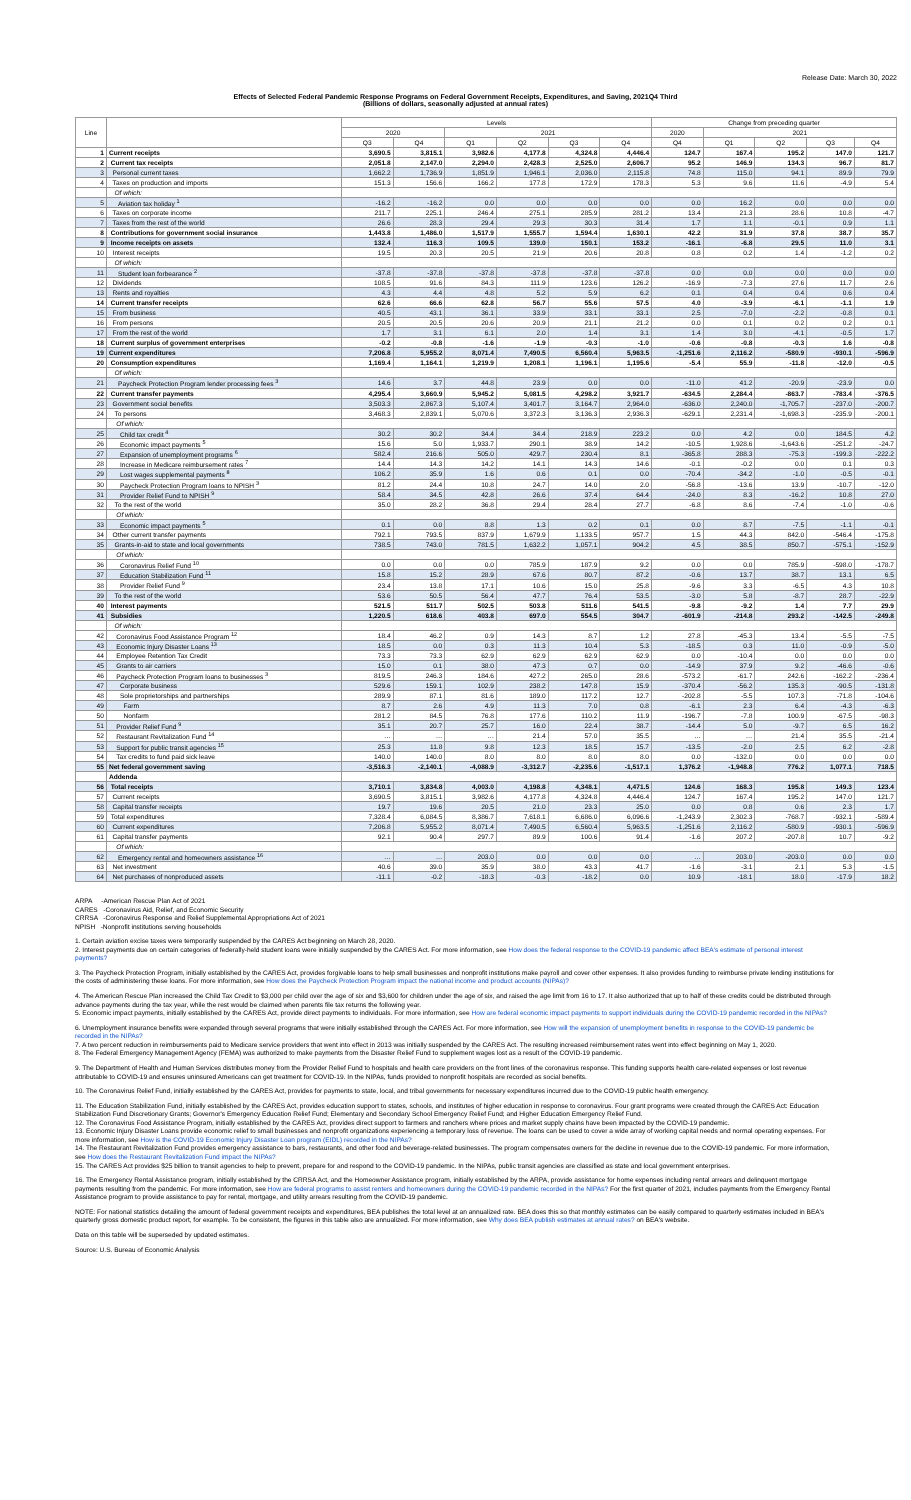Release Date: March 30, 2022
Effects of Selected Federal Pandemic Response Programs on Federal Government Receipts, Expenditures, and Saving, 2021Q4 Third
(Billions of dollars, seasonally adjusted at annual rates)
| Line | | Levels | | | | | | Change from preceding quarter | | | | |
| --- | --- | --- | --- | --- | --- | --- | --- | --- | --- | --- | --- | --- |
| | | 2020 | | 2021 | | | | 2020 | 2021 | | | |
| | | Q3 | Q4 | Q1 | Q2 | Q3 | Q4 | Q4 | Q1 | Q2 | Q3 | Q4 |
| 1 | Current receipts | 3,690.5 | 3,815.1 | 3,982.6 | 4,177.8 | 4,324.8 | 4,446.4 | 124.7 | 167.4 | 195.2 | 147.0 | 121.7 |
| 2 | Current tax receipts | 2,051.8 | 2,147.0 | 2,294.0 | 2,428.3 | 2,525.0 | 2,606.7 | 95.2 | 146.9 | 134.3 | 96.7 | 81.7 |
| 3 | Personal current taxes | 1,662.2 | 1,736.9 | 1,851.9 | 1,946.1 | 2,036.0 | 2,115.8 | 74.8 | 115.0 | 94.1 | 89.9 | 79.9 |
| 4 | Taxes on production and imports | 151.3 | 156.6 | 166.2 | 177.8 | 172.9 | 178.3 | 5.3 | 9.6 | 11.6 | -4.9 | 5.4 |
| | Of which: | | | | | | | | | | | |
| 5 | Aviation tax holiday <sup>1</sup> | -16.2 | -16.2 | 0.0 | 0.0 | 0.0 | 0.0 | 0.0 | 16.2 | 0.0 | 0.0 | 0.0 |
| 6 | Taxes on corporate income | 211.7 | 225.1 | 246.4 | 275.1 | 285.9 | 281.2 | 13.4 | 21.3 | 28.6 | 10.8 | -4.7 |
| 7 | Taxes from the rest of the world | 26.6 | 28.3 | 29.4 | 29.3 | 30.3 | 31.4 | 1.7 | 1.1 | -0.1 | 0.9 | 1.1 |
| 8 | Contributions for government social insurance | 1,443.8 | 1,486.0 | 1,517.9 | 1,555.7 | 1,594.4 | 1,630.1 | 42.2 | 31.9 | 37.8 | 38.7 | 35.7 |
| 9 | Income receipts on assets | 132.4 | 116.3 | 109.5 | 139.0 | 150.1 | 153.2 | -16.1 | -6.8 | 29.5 | 11.0 | 3.1 |
| 10 | Interest receipts | 19.5 | 20.3 | 20.5 | 21.9 | 20.6 | 20.8 | 0.8 | 0.2 | 1.4 | -1.2 | 0.2 |
| | Of which: | | | | | | | | | | | |
| 11 | Student loan forbearance <sup>2</sup> | -37.8 | -37.8 | -37.8 | -37.8 | -37.8 | -37.8 | 0.0 | 0.0 | 0.0 | 0.0 | 0.0 |
| 12 | Dividends | 108.5 | 91.6 | 84.3 | 111.9 | 123.6 | 126.2 | -16.9 | -7.3 | 27.6 | 11.7 | 2.6 |
| 13 | Rents and royalties | 4.3 | 4.4 | 4.8 | 5.2 | 5.9 | 6.2 | 0.1 | 0.4 | 0.4 | 0.6 | 0.4 |
| 14 | Current transfer receipts | 62.6 | 66.6 | 62.8 | 56.7 | 55.6 | 57.5 | 4.0 | -3.9 | -6.1 | -1.1 | 1.9 |
| 15 | From business | 40.5 | 43.1 | 36.1 | 33.9 | 33.1 | 33.1 | 2.5 | -7.0 | -2.2 | -0.8 | 0.1 |
| 16 | From persons | 20.5 | 20.5 | 20.6 | 20.9 | 21.1 | 21.2 | 0.0 | 0.1 | 0.2 | 0.2 | 0.1 |
| 17 | From the rest of the world | 1.7 | 3.1 | 6.1 | 2.0 | 1.4 | 3.1 | 1.4 | 3.0 | -4.1 | -0.5 | 1.7 |
| 18 | Current surplus of government enterprises | -0.2 | -0.8 | -1.6 | -1.9 | -0.3 | -1.0 | -0.6 | -0.8 | -0.3 | 1.6 | -0.8 |
| 19 | Current expenditures | 7,206.8 | 5,955.2 | 8,071.4 | 7,490.5 | 6,560.4 | 5,963.5 | -1,251.6 | 2,116.2 | -580.9 | -930.1 | -596.9 |
| 20 | Consumption expenditures | 1,169.4 | 1,164.1 | 1,219.9 | 1,208.1 | 1,196.1 | 1,195.6 | -5.4 | 55.9 | -11.8 | -12.0 | -0.5 |
| | Of which: | | | | | | | | | | | |
| 21 | Paycheck Protection Program lender processing fees <sup>3</sup> | 14.6 | 3.7 | 44.8 | 23.9 | 0.0 | 0.0 | -11.0 | 41.2 | -20.9 | -23.9 | 0.0 |
| 22 | Current transfer payments | 4,295.4 | 3,660.9 | 5,945.2 | 5,081.5 | 4,298.2 | 3,921.7 | -634.5 | 2,284.4 | -863.7 | -783.4 | -376.5 |
| 23 | Government social benefits | 3,503.3 | 2,867.3 | 5,107.4 | 3,401.7 | 3,164.7 | 2,964.0 | -636.0 | 2,240.0 | -1,705.7 | -237.0 | -200.7 |
| 24 | To persons | 3,468.3 | 2,839.1 | 5,070.6 | 3,372.3 | 3,136.3 | 2,936.3 | -629.1 | 2,231.4 | -1,698.3 | -235.9 | -200.1 |
| | Of which: | | | | | | | | | | | |
| 25 | Child tax credit <sup>4</sup> | 30.2 | 30.2 | 34.4 | 34.4 | 218.9 | 223.2 | 0.0 | 4.2 | 0.0 | 184.5 | 4.2 |
| 26 | Economic impact payments <sup>5</sup> | 15.6 | 5.0 | 1,933.7 | 290.1 | 38.9 | 14.2 | -10.5 | 1,928.6 | -1,643.6 | -251.2 | -24.7 |
| 27 | Expansion of unemployment programs <sup>6</sup> | 582.4 | 216.6 | 505.0 | 429.7 | 230.4 | 8.1 | -365.8 | 288.3 | -75.3 | -199.3 | -222.2 |
| 28 | Increase in Medicare reimbursement rates <sup>7</sup> | 14.4 | 14.3 | 14.2 | 14.1 | 14.3 | 14.6 | -0.1 | -0.2 | 0.0 | 0.1 | 0.3 |
| 29 | Lost wages supplemental payments <sup>8</sup> | 106.2 | 35.9 | 1.6 | 0.6 | 0.1 | 0.0 | -70.4 | -34.2 | -1.0 | -0.5 | -0.1 |
| 30 | Paycheck Protection Program loans to NPISH <sup>3</sup> | 81.2 | 24.4 | 10.8 | 24.7 | 14.0 | 2.0 | -56.8 | -13.6 | 13.9 | -10.7 | -12.0 |
| 31 | Provider Relief Fund to NPISH <sup>9</sup> | 58.4 | 34.5 | 42.8 | 26.6 | 37.4 | 64.4 | -24.0 | 8.3 | -16.2 | 10.8 | 27.0 |
| 32 | To the rest of the world | 35.0 | 28.2 | 36.8 | 29.4 | 28.4 | 27.7 | -6.8 | 8.6 | -7.4 | -1.0 | -0.6 |
| | Of which: | | | | | | | | | | | |
| 33 | Economic impact payments <sup>5</sup> | 0.1 | 0.0 | 8.8 | 1.3 | 0.2 | 0.1 | 0.0 | 8.7 | -7.5 | -1.1 | -0.1 |
| 34 | Other current transfer payments | 792.1 | 793.5 | 837.9 | 1,679.9 | 1,133.5 | 957.7 | 1.5 | 44.3 | 842.0 | -546.4 | -175.8 |
| 35 | Grants-in-aid to state and local governments | 738.5 | 743.0 | 781.5 | 1,632.2 | 1,057.1 | 904.2 | 4.5 | 38.5 | 850.7 | -575.1 | -152.9 |
| | Of which: | | | | | | | | | | | |
| 36 | Coronavirus Relief Fund <sup>10</sup> | 0.0 | 0.0 | 0.0 | 785.9 | 187.9 | 9.2 | 0.0 | 0.0 | 785.9 | -598.0 | -178.7 |
| 37 | Education Stabilization Fund <sup>11</sup> | 15.8 | 15.2 | 28.9 | 67.6 | 80.7 | 87.2 | -0.6 | 13.7 | 38.7 | 13.1 | 6.5 |
| 38 | Provider Relief Fund <sup>9</sup> | 23.4 | 13.8 | 17.1 | 10.6 | 15.0 | 25.8 | -9.6 | 3.3 | -6.5 | 4.3 | 10.8 |
| 39 | To the rest of the world | 53.6 | 50.5 | 56.4 | 47.7 | 76.4 | 53.5 | -3.0 | 5.8 | -8.7 | 28.7 | -22.9 |
| 40 | Interest payments | 521.5 | 511.7 | 502.5 | 503.8 | 511.6 | 541.5 | -9.8 | -9.2 | 1.4 | 7.7 | 29.9 |
| 41 | Subsidies | 1,220.5 | 618.6 | 403.8 | 697.0 | 554.5 | 304.7 | -601.9 | -214.8 | 293.2 | -142.5 | -249.8 |
| | Of which: | | | | | | | | | | | |
| 42 | Coronavirus Food Assistance Program <sup>12</sup> | 18.4 | 46.2 | 0.9 | 14.3 | 8.7 | 1.2 | 27.8 | -45.3 | 13.4 | -5.5 | -7.5 |
| 43 | Economic Injury Disaster Loans <sup>13</sup> | 18.5 | 0.0 | 0.3 | 11.3 | 10.4 | 5.3 | -18.5 | 0.3 | 11.0 | -0.9 | -5.0 |
| 44 | Employee Retention Tax Credit | 73.3 | 73.3 | 62.9 | 62.9 | 62.9 | 62.9 | 0.0 | -10.4 | 0.0 | 0.0 | 0.0 |
| 45 | Grants to air carriers | 15.0 | 0.1 | 38.0 | 47.3 | 0.7 | 0.0 | -14.9 | 37.9 | 9.2 | -46.6 | -0.6 |
| 46 | Paycheck Protection Program loans to businesses <sup>3</sup> | 819.5 | 246.3 | 184.6 | 427.2 | 265.0 | 28.6 | -573.2 | -61.7 | 242.6 | -162.2 | -236.4 |
| 47 | Corporate business | 529.6 | 159.1 | 102.9 | 238.2 | 147.8 | 15.9 | -370.4 | -56.2 | 135.3 | -90.5 | -131.8 |
| 48 | Sole proprietorships and partnerships | 289.9 | 87.1 | 81.6 | 189.0 | 117.2 | 12.7 | -202.8 | -5.5 | 107.3 | -71.8 | -104.6 |
| 49 | Farm | 8.7 | 2.6 | 4.9 | 11.3 | 7.0 | 0.8 | -6.1 | 2.3 | 6.4 | -4.3 | -6.3 |
| 50 | Nonfarm | 281.2 | 84.5 | 76.8 | 177.6 | 110.2 | 11.9 | -196.7 | -7.8 | 100.9 | -67.5 | -98.3 |
| 51 | Provider Relief Fund <sup>9</sup> | 35.1 | 20.7 | 25.7 | 16.0 | 22.4 | 38.7 | -14.4 | 5.0 | -9.7 | 6.5 | 16.2 |
| 52 | Restaurant Revitalization Fund <sup>14</sup> | … | … | … | 21.4 | 57.0 | 35.5 | … | … | 21.4 | 35.5 | -21.4 |
| 53 | Support for public transit agencies <sup>15</sup> | 25.3 | 11.8 | 9.8 | 12.3 | 18.5 | 15.7 | -13.5 | -2.0 | 2.5 | 6.2 | -2.8 |
| 54 | Tax credits to fund paid sick leave | 140.0 | 140.0 | 8.0 | 8.0 | 8.0 | 8.0 | 0.0 | -132.0 | 0.0 | 0.0 | 0.0 |
| 55 | Net federal government saving | -3,516.3 | -2,140.1 | -4,088.9 | -3,312.7 | -2,235.6 | -1,517.1 | 1,376.2 | -1,948.8 | 776.2 | 1,077.1 | 718.5 |
| | Addenda | | | | | | | | | | | |
| 56 | Total receipts | 3,710.1 | 3,834.8 | 4,003.0 | 4,198.8 | 4,348.1 | 4,471.5 | 124.6 | 168.3 | 195.8 | 149.3 | 123.4 |
| 57 | Current receipts | 3,690.5 | 3,815.1 | 3,982.6 | 4,177.8 | 4,324.8 | 4,446.4 | 124.7 | 167.4 | 195.2 | 147.0 | 121.7 |
| 58 | Capital transfer receipts | 19.7 | 19.6 | 20.5 | 21.0 | 23.3 | 25.0 | 0.0 | 0.8 | 0.6 | 2.3 | 1.7 |
| 59 | Total expenditures | 7,328.4 | 6,084.5 | 8,386.7 | 7,618.1 | 6,686.0 | 6,096.6 | -1,243.9 | 2,302.3 | -768.7 | -932.1 | -589.4 |
| 60 | Current expenditures | 7,206.8 | 5,955.2 | 8,071.4 | 7,490.5 | 6,560.4 | 5,963.5 | -1,251.6 | 2,116.2 | -580.9 | -930.1 | -596.9 |
| 61 | Capital transfer payments | 92.1 | 90.4 | 297.7 | 89.9 | 100.6 | 91.4 | -1.6 | 207.2 | -207.8 | 10.7 | -9.2 |
| | Of which: | | | | | | | | | | | |
| 62 | Emergency rental and homeowners assistance <sup>16</sup> | … | … | 203.0 | 0.0 | 0.0 | 0.0 | … | 203.0 | -203.0 | 0.0 | 0.0 |
| 63 | Net investment | 40.6 | 39.0 | 35.9 | 38.0 | 43.3 | 41.7 | -1.6 | -3.1 | 2.1 | 5.3 | -1.5 |
| 64 | Net purchases of nonproduced assets | -11.1 | -0.2 | -18.3 | -0.3 | -18.2 | 0.0 | 10.9 | -18.1 | 18.0 | -17.9 | 18.2 |
ARPA -American Rescue Plan Act of 2021
CARES -Coronavirus Aid, Relief, and Economic Security
CRRSA -Coronavirus Response and Relief Supplemental Appropriations Act of 2021
NPISH -Nonprofit institutions serving households
1. Certain aviation excise taxes were temporarily suspended by the CARES Act beginning on March 28, 2020.
2. Interest payments due on certain categories of federally-held student loans were initially suspended by the CARES Act. For more information, see How does the federal response to the COVID-19 pandemic affect BEA's estimate of personal interest payments?
3. The Paycheck Protection Program, initially established by the CARES Act, provides forgivable loans to help small businesses and nonprofit institutions make payroll and cover other expenses. It also provides funding to reimburse private lending institutions for the costs of administering these loans. For more information, see How does the Paycheck Protection Program impact the national income and product accounts (NIPAs)?
4. The American Rescue Plan increased the Child Tax Credit to $3,000 per child over the age of six and $3,600 for children under the age of six, and raised the age limit from 16 to 17. It also authorized that up to half of these credits could be distributed through advance payments during the tax year, while the rest would be claimed when parents file tax returns the following year.
5. Economic impact payments, initially established by the CARES Act, provide direct payments to individuals. For more information, see How are federal economic impact payments to support individuals during the COVID-19 pandemic recorded in the NIPAs?
6. Unemployment insurance benefits were expanded through several programs that were initially established through the CARES Act. For more information, see How will the expansion of unemployment benefits in response to the COVID-19 pandemic be recorded in the NIPAs?
7. A two percent reduction in reimbursements paid to Medicare service providers that went into effect in 2013 was initially suspended by the CARES Act. The resulting increased reimbursement rates went into effect beginning on May 1, 2020.
8. The Federal Emergency Management Agency (FEMA) was authorized to make payments from the Disaster Relief Fund to supplement wages lost as a result of the COVID-19 pandemic.
9. The Department of Health and Human Services distributes money from the Provider Relief Fund to hospitals and health care providers on the front lines of the coronavirus response. This funding supports health care-related expenses or lost revenue attributable to COVID-19 and ensures uninsured Americans can get treatment for COVID-19. In the NIPAs, funds provided to nonprofit hospitals are recorded as social benefits.
10. The Coronavirus Relief Fund, initially established by the CARES Act, provides for payments to state, local, and tribal governments for necessary expenditures incurred due to the COVID-19 public health emergency.
11. The Education Stabilization Fund, initially established by the CARES Act, provides education support to states, schools, and institutes of higher education in response to coronavirus. Four grant programs were created through the CARES Act: Education Stabilization Fund Discretionary Grants; Governor's Emergency Education Relief Fund; Elementary and Secondary School Emergency Relief Fund; and Higher Education Emergency Relief Fund.
12. The Coronavirus Food Assistance Program, initially established by the CARES Act, provides direct support to farmers and ranchers where prices and market supply chains have been impacted by the COVID-19 pandemic.
13. Economic Injury Disaster Loans provide economic relief to small businesses and nonprofit organizations experiencing a temporary loss of revenue. The loans can be used to cover a wide array of working capital needs and normal operating expenses. For more information, see How is the COVID-19 Economic Injury Disaster Loan program (EIDL) recorded in the NIPAs?
14. The Restaurant Revitalization Fund provides emergency assistance to bars, restaurants, and other food and beverage-related businesses. The program compensates owners for the decline in revenue due to the COVID-19 pandemic. For more information, see How does the Restaurant Revitalization Fund impact the NIPAs?
15. The CARES Act provides $25 billion to transit agencies to help to prevent, prepare for and respond to the COVID-19 pandemic. In the NIPAs, public transit agencies are classified as state and local government enterprises.
16. The Emergency Rental Assistance program, initially established by the CRRSA Act, and the Homeowner Assistance program, initially established by the ARPA, provide assistance for home expenses including rental arrears and delinquent mortgage payments resulting from the pandemic. For more information, see How are federal programs to assist renters and homeowners during the COVID-19 pandemic recorded in the NIPAs? For the first quarter of 2021, includes payments from the Emergency Rental Assistance program to provide assistance to pay for rental, mortgage, and utility arrears resulting from the COVID-19 pandemic.
NOTE: For national statistics detailing the amount of federal government receipts and expenditures, BEA publishes the total level at an annualized rate. BEA does this so that monthly estimates can be easily compared to quarterly estimates included in BEA's quarterly gross domestic product report, for example. To be consistent, the figures in this table also are annualized. For more information, see Why does BEA publish estimates at annual rates? on BEA's website.
Data on this table will be superseded by updated estimates.
Source: U.S. Bureau of Economic Analysis